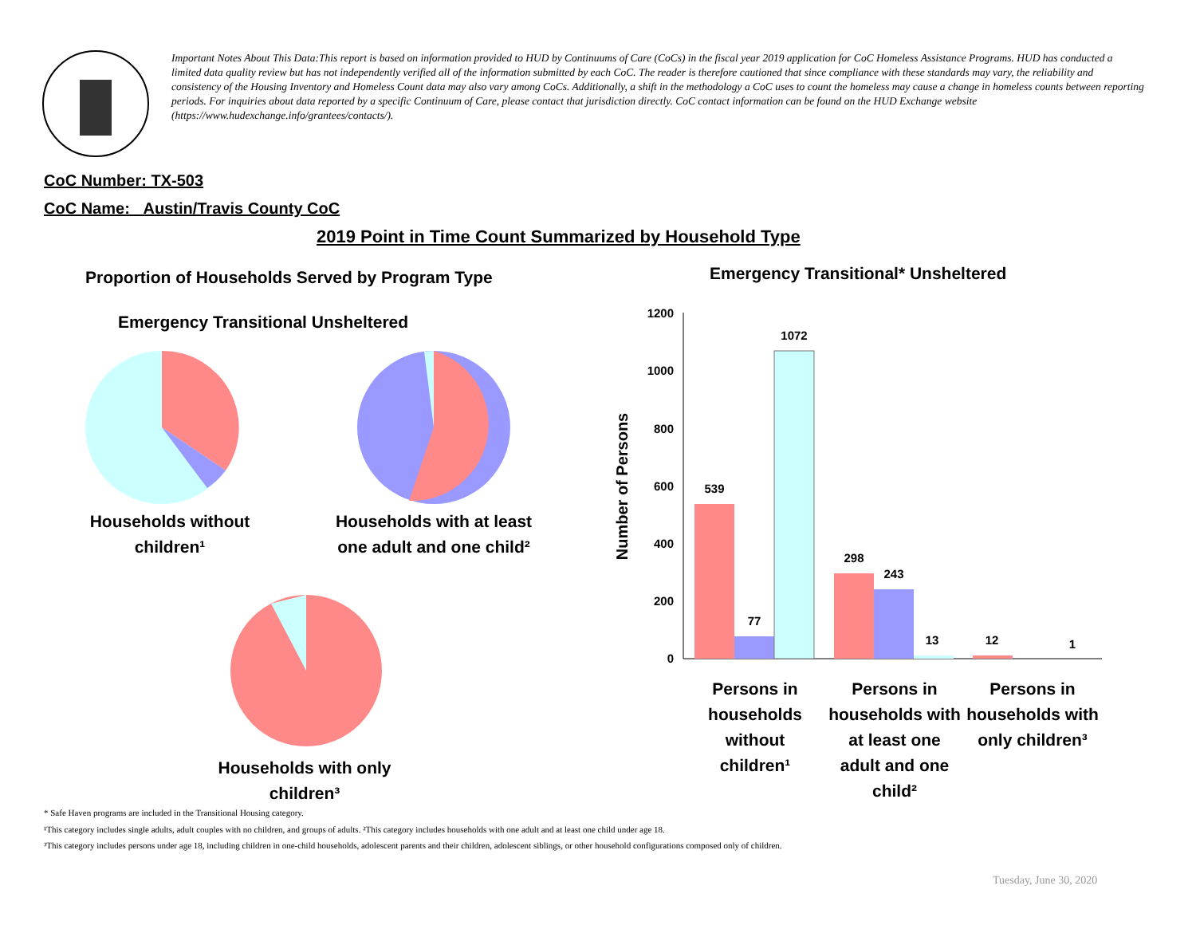Important Notes About This Data:This report is based on information provided to HUD by Continuums of Care (CoCs) in the fiscal year 2019 application for CoC Homeless Assistance Programs. HUD has conducted a limited data quality review but has not independently verified all of the information submitted by each CoC. The reader is therefore cautioned that since compliance with these standards may vary, the reliability and consistency of the Housing Inventory and Homeless Count data may also vary among CoCs. Additionally, a shift in the methodology a CoC uses to count the homeless may cause a change in homeless counts between reporting periods. For inquiries about data reported by a specific Continuum of Care, please contact that jurisdiction directly. CoC contact information can be found on the HUD Exchange website (https://www.hudexchange.info/grantees/contacts/).
CoC Number: TX-503
CoC Name: _Austin/Travis County CoC
2019 Point in Time Count Summarized by Household Type
Proportion of Households Served by Program Type
Emergency Transitional Unsheltered
Emergency Transitional* Unsheltered
1200
1000
800
600
400
200
0
539
77
1072
298
243
13
12
1
Number of Persons
Households without children¹
Households with at least one adult and one child²
Households with only children³
Persons in households without children¹
Persons in households with at least one adult and one child²
Persons in households with only children³
* Safe Haven programs are included in the Transitional Housing category.
¹This category includes single adults, adult couples with no children, and groups of adults. ²This category includes households with one adult and at least one child under age 18.
³This category includes persons under age 18, including children in one-child households, adolescent parents and their children, adolescent siblings, or other household configurations composed only of children.
Tuesday, June 30, 2020